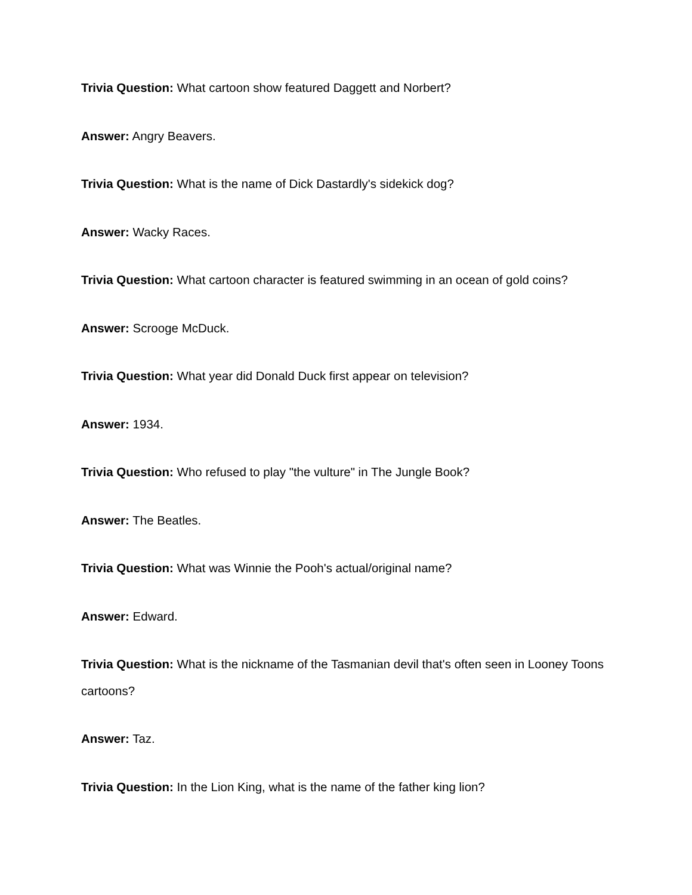Trivia Question: What cartoon show featured Daggett and Norbert?
Answer: Angry Beavers.
Trivia Question: What is the name of Dick Dastardly's sidekick dog?
Answer: Wacky Races.
Trivia Question: What cartoon character is featured swimming in an ocean of gold coins?
Answer: Scrooge McDuck.
Trivia Question: What year did Donald Duck first appear on television?
Answer: 1934.
Trivia Question: Who refused to play "the vulture" in The Jungle Book?
Answer: The Beatles.
Trivia Question: What was Winnie the Pooh's actual/original name?
Answer: Edward.
Trivia Question: What is the nickname of the Tasmanian devil that's often seen in Looney Toons cartoons?
Answer: Taz.
Trivia Question: In the Lion King, what is the name of the father king lion?